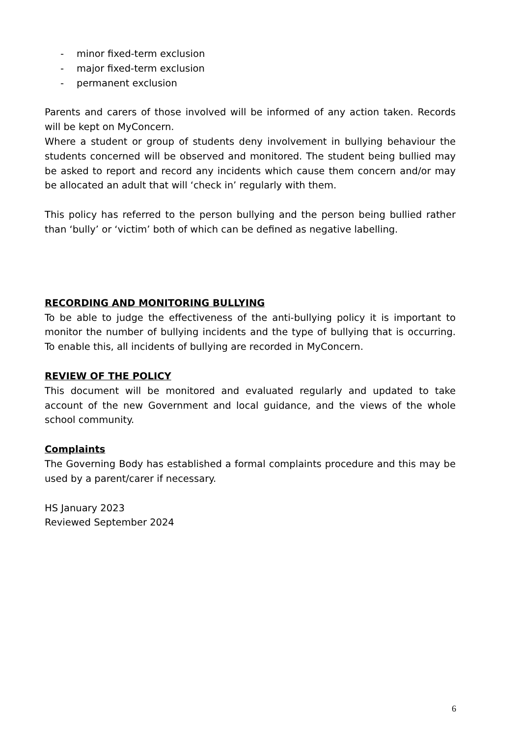- minor fixed-term exclusion
- major fixed-term exclusion
- permanent exclusion
Parents and carers of those involved will be informed of any action taken. Records will be kept on MyConcern.
Where a student or group of students deny involvement in bullying behaviour the students concerned will be observed and monitored. The student being bullied may be asked to report and record any incidents which cause them concern and/or may be allocated an adult that will ‘check in’ regularly with them.
This policy has referred to the person bullying and the person being bullied rather than ‘bully’ or ‘victim’ both of which can be defined as negative labelling.
RECORDING AND MONITORING BULLYING
To be able to judge the effectiveness of the anti-bullying policy it is important to monitor the number of bullying incidents and the type of bullying that is occurring. To enable this, all incidents of bullying are recorded in MyConcern.
REVIEW OF THE POLICY
This document will be monitored and evaluated regularly and updated to take account of the new Government and local guidance, and the views of the whole school community.
Complaints
The Governing Body has established a formal complaints procedure and this may be used by a parent/carer if necessary.
HS January 2023
Reviewed September 2024
6